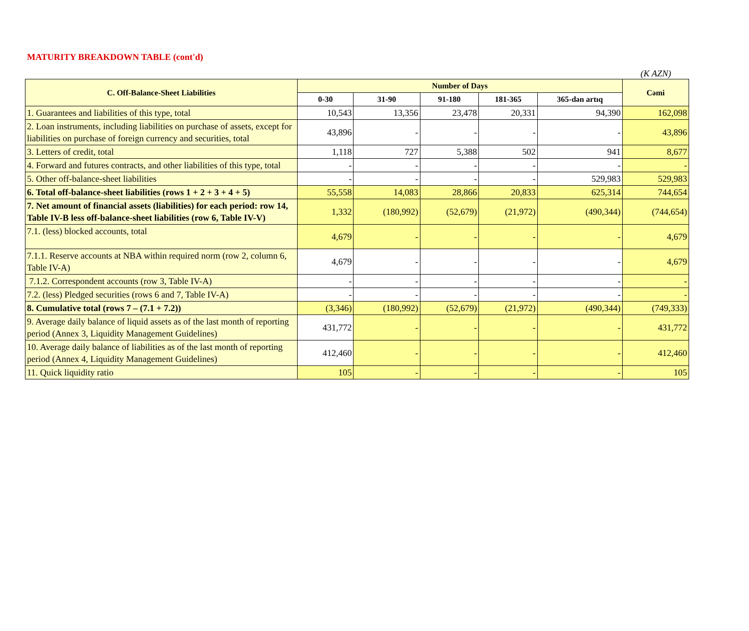MATURITY BREAKDOWN TABLE (cont'd)
(K AZN)
| C. Off-Balance-Sheet Liabilities | Number of Days | | | | | Cəmi |
| --- | --- | --- | --- | --- | --- | --- |
| | 0-30 | 31-90 | 91-180 | 181-365 | 365-dən artıq | |
| 1. Guarantees and liabilities of this type, total | 10,543 | 13,356 | 23,478 | 20,331 | 94,390 | 162,098 |
| 2. Loan instruments, including liabilities on purchase of assets, except for liabilities on purchase of foreign currency and securities, total | 43,896 | - | - | - | - | 43,896 |
| 3. Letters of credit, total | 1,118 | 727 | 5,388 | 502 | 941 | 8,677 |
| 4. Forward and futures contracts, and other liabilities of this type, total | - | - | - | - | - | - |
| 5. Other off-balance-sheet liabilities | - | - | - | - | 529,983 | 529,983 |
| 6. Total off-balance-sheet liabilities (rows 1 + 2 + 3 + 4 + 5) | 55,558 | 14,083 | 28,866 | 20,833 | 625,314 | 744,654 |
| 7. Net amount of financial assets (liabilities) for each period: row 14, Table IV-B less off-balance-sheet liabilities (row 6, Table IV-V) | 1,332 | (180,992) | (52,679) | (21,972) | (490,344) | (744,654) |
| 7.1. (less) blocked accounts, total | 4,679 | - | - | - | - | 4,679 |
| 7.1.1. Reserve accounts at NBA within required norm (row 2, column 6, Table IV-A) | 4,679 | - | - | - | - | 4,679 |
| 7.1.2. Correspondent accounts (row 3, Table IV-A) | - | - | - | - | - | - |
| 7.2. (less) Pledged securities (rows 6 and 7, Table IV-A) | - | - | - | - | - | - |
| 8. Cumulative total (rows 7 – (7.1 + 7.2)) | (3,346) | (180,992) | (52,679) | (21,972) | (490,344) | (749,333) |
| 9. Average daily balance of liquid assets as of the last month of reporting period (Annex 3, Liquidity Management Guidelines) | 431,772 | - | - | - | - | 431,772 |
| 10. Average daily balance of liabilities as of the last month of reporting period (Annex 4, Liquidity Management Guidelines) | 412,460 | - | - | - | - | 412,460 |
| 11. Quick liquidity ratio | 105 | - | - | - | - | 105 |